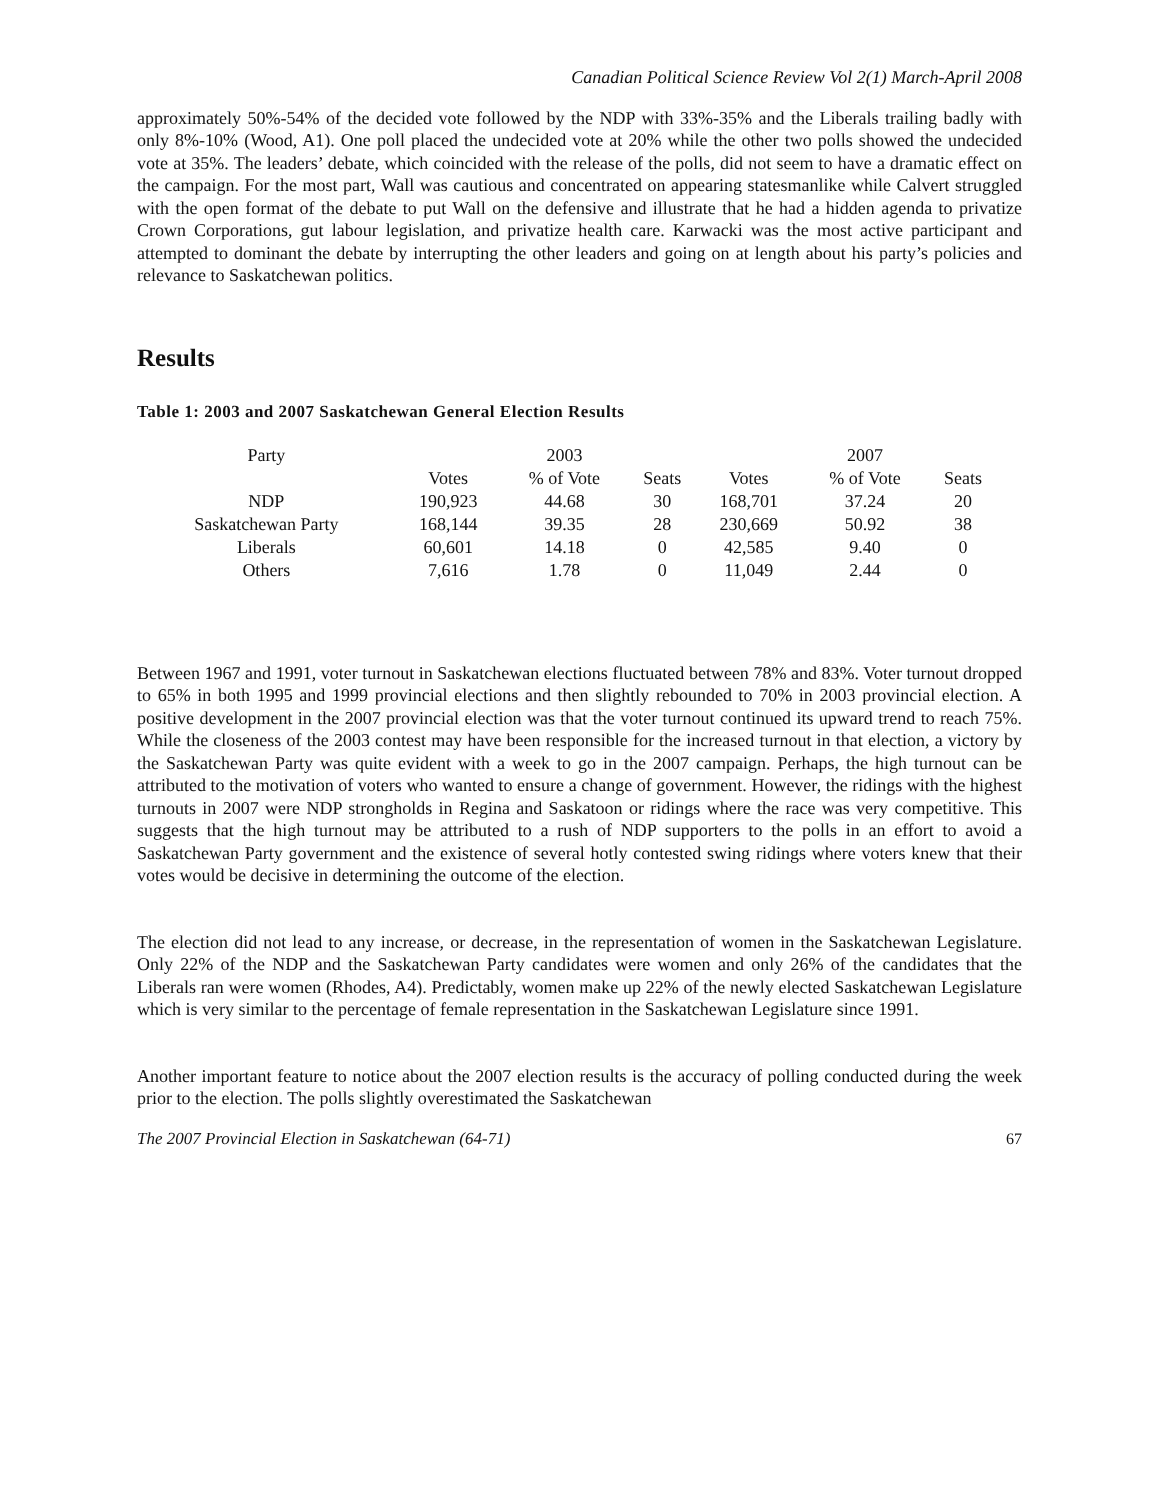Canadian Political Science Review Vol 2(1) March-April 2008
approximately 50%-54% of the decided vote followed by the NDP with 33%-35% and the Liberals trailing badly with only 8%-10% (Wood, A1). One poll placed the undecided vote at 20% while the other two polls showed the undecided vote at 35%. The leaders’ debate, which coincided with the release of the polls, did not seem to have a dramatic effect on the campaign. For the most part, Wall was cautious and concentrated on appearing statesmanlike while Calvert struggled with the open format of the debate to put Wall on the defensive and illustrate that he had a hidden agenda to privatize Crown Corporations, gut labour legislation, and privatize health care. Karwacki was the most active participant and attempted to dominant the debate by interrupting the other leaders and going on at length about his party’s policies and relevance to Saskatchewan politics.
Results
Table 1: 2003 and 2007 Saskatchewan General Election Results
| Party | | 2003 | | | 2007 | |
| --- | --- | --- | --- | --- | --- | --- |
| | Votes | % of Vote | Seats | Votes | % of Vote | Seats |
| NDP | 190,923 | 44.68 | 30 | 168,701 | 37.24 | 20 |
| Saskatchewan Party | 168,144 | 39.35 | 28 | 230,669 | 50.92 | 38 |
| Liberals | 60,601 | 14.18 | 0 | 42,585 | 9.40 | 0 |
| Others | 7,616 | 1.78 | 0 | 11,049 | 2.44 | 0 |
Between 1967 and 1991, voter turnout in Saskatchewan elections fluctuated between 78% and 83%. Voter turnout dropped to 65% in both 1995 and 1999 provincial elections and then slightly rebounded to 70% in 2003 provincial election. A positive development in the 2007 provincial election was that the voter turnout continued its upward trend to reach 75%. While the closeness of the 2003 contest may have been responsible for the increased turnout in that election, a victory by the Saskatchewan Party was quite evident with a week to go in the 2007 campaign. Perhaps, the high turnout can be attributed to the motivation of voters who wanted to ensure a change of government. However, the ridings with the highest turnouts in 2007 were NDP strongholds in Regina and Saskatoon or ridings where the race was very competitive. This suggests that the high turnout may be attributed to a rush of NDP supporters to the polls in an effort to avoid a Saskatchewan Party government and the existence of several hotly contested swing ridings where voters knew that their votes would be decisive in determining the outcome of the election.
The election did not lead to any increase, or decrease, in the representation of women in the Saskatchewan Legislature. Only 22% of the NDP and the Saskatchewan Party candidates were women and only 26% of the candidates that the Liberals ran were women (Rhodes, A4). Predictably, women make up 22% of the newly elected Saskatchewan Legislature which is very similar to the percentage of female representation in the Saskatchewan Legislature since 1991.
Another important feature to notice about the 2007 election results is the accuracy of polling conducted during the week prior to the election. The polls slightly overestimated the Saskatchewan
The 2007 Provincial Election in Saskatchewan (64-71) 67